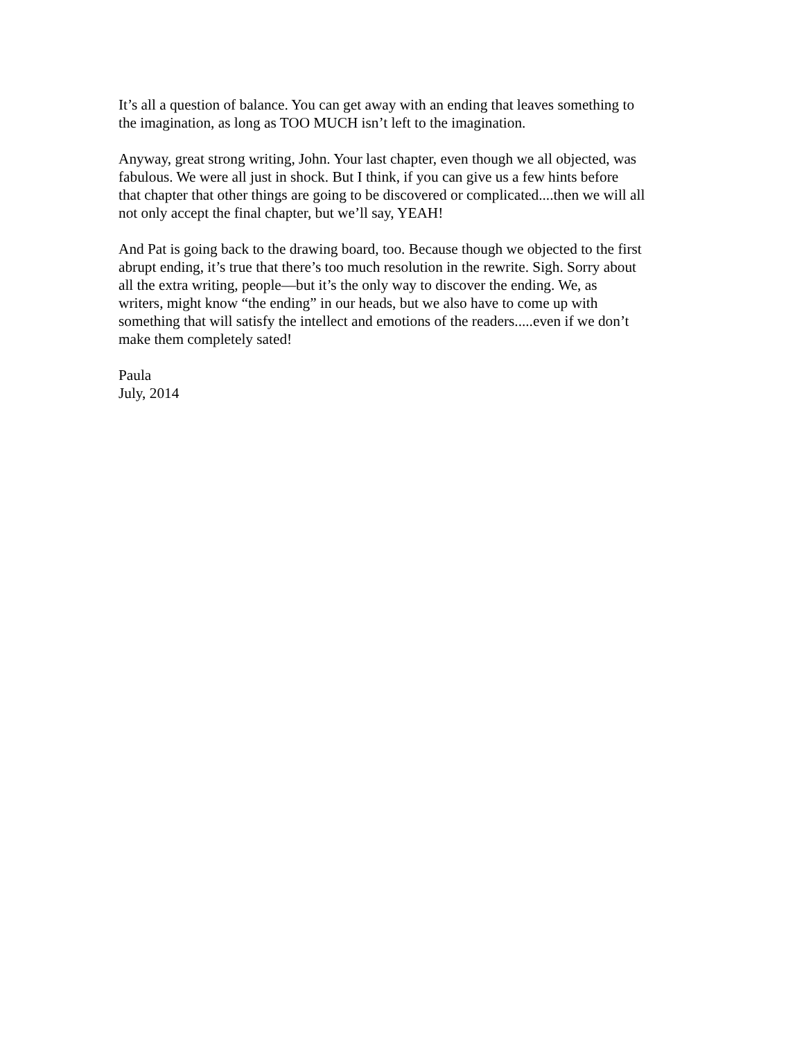It’s all a question of balance. You can get away with an ending that leaves something to the imagination, as long as TOO MUCH isn’t left to the imagination.
Anyway, great strong writing, John. Your last chapter, even though we all objected, was fabulous. We were all just in shock. But I think, if you can give us a few hints before that chapter that other things are going to be discovered or complicated....then we will all not only accept the final chapter, but we’ll say, YEAH!
And Pat is going back to the drawing board, too. Because though we objected to the first abrupt ending, it’s true that there’s too much resolution in the rewrite. Sigh. Sorry about all the extra writing, people—but it’s the only way to discover the ending. We, as writers, might know “the ending” in our heads, but we also have to come up with something that will satisfy the intellect and emotions of the readers.....even if we don’t make them completely sated!
Paula July, 2014